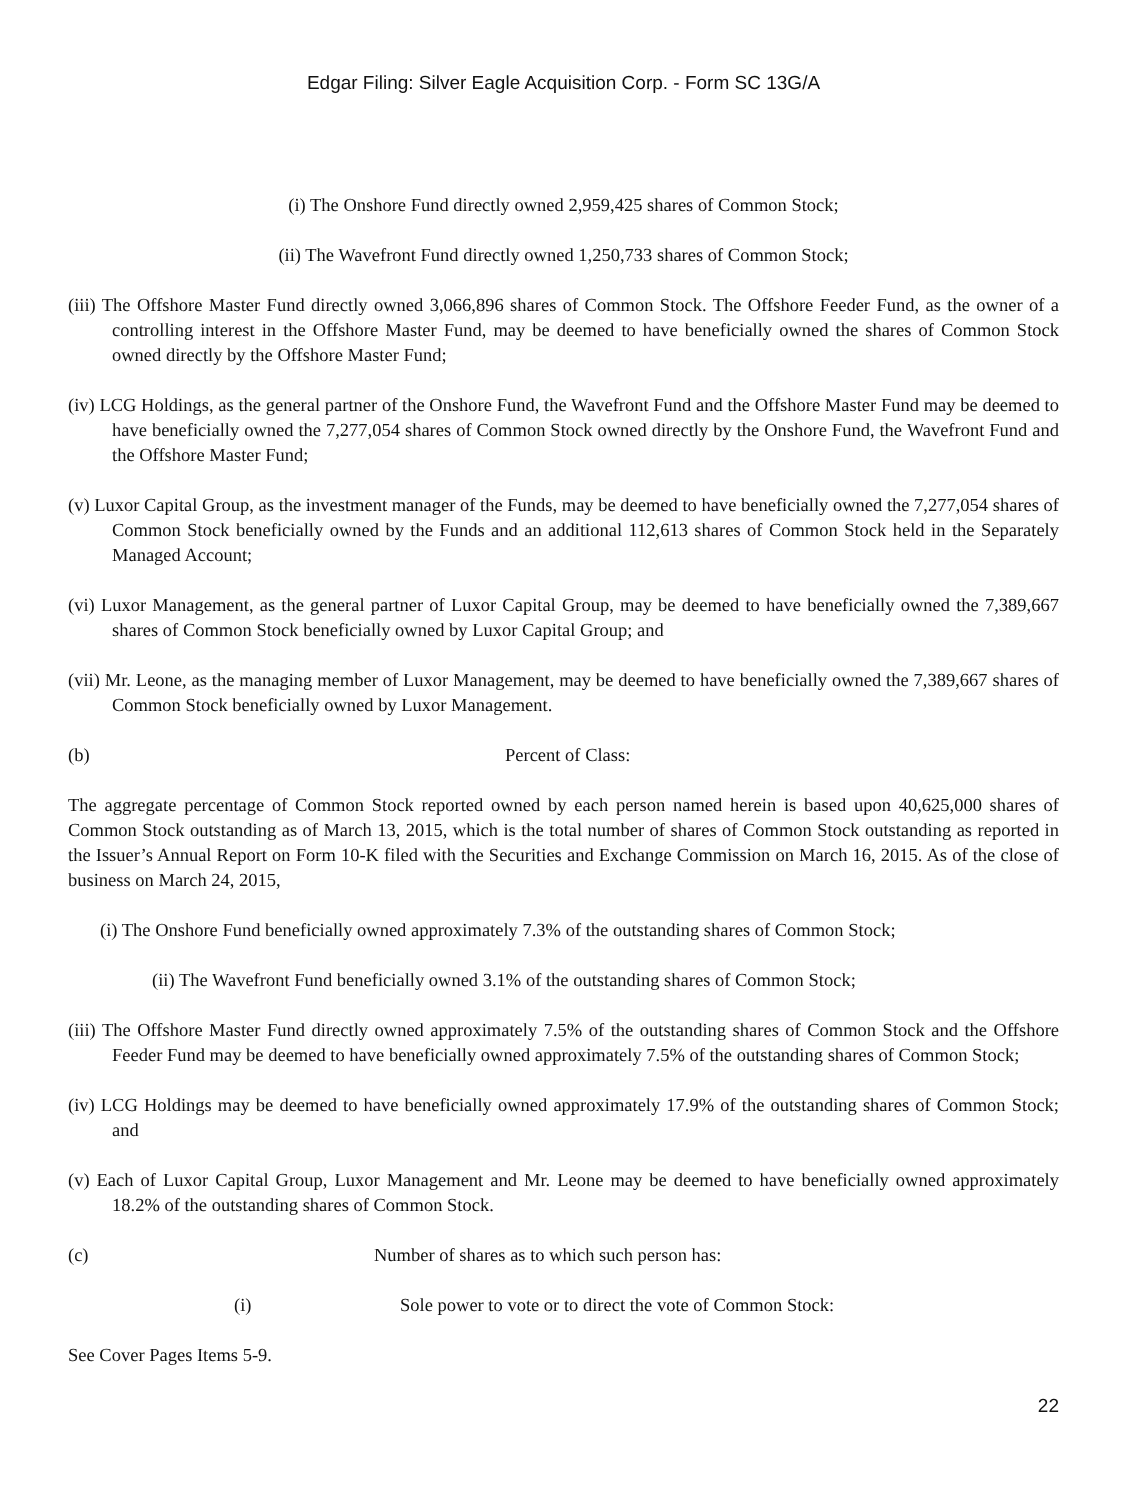Edgar Filing: Silver Eagle Acquisition Corp. - Form SC 13G/A
(i) The Onshore Fund directly owned 2,959,425 shares of Common Stock;
(ii) The Wavefront Fund directly owned 1,250,733 shares of Common Stock;
(iii) The Offshore Master Fund directly owned 3,066,896 shares of Common Stock. The Offshore Feeder Fund, as the owner of a controlling interest in the Offshore Master Fund, may be deemed to have beneficially owned the shares of Common Stock owned directly by the Offshore Master Fund;
(iv) LCG Holdings, as the general partner of the Onshore Fund, the Wavefront Fund and the Offshore Master Fund may be deemed to have beneficially owned the 7,277,054 shares of Common Stock owned directly by the Onshore Fund, the Wavefront Fund and the Offshore Master Fund;
(v) Luxor Capital Group, as the investment manager of the Funds, may be deemed to have beneficially owned the 7,277,054 shares of Common Stock beneficially owned by the Funds and an additional 112,613 shares of Common Stock held in the Separately Managed Account;
(vi) Luxor Management, as the general partner of Luxor Capital Group, may be deemed to have beneficially owned the 7,389,667 shares of Common Stock beneficially owned by Luxor Capital Group; and
(vii) Mr. Leone, as the managing member of Luxor Management, may be deemed to have beneficially owned the 7,389,667 shares of Common Stock beneficially owned by Luxor Management.
(b) Percent of Class:
The aggregate percentage of Common Stock reported owned by each person named herein is based upon 40,625,000 shares of Common Stock outstanding as of March 13, 2015, which is the total number of shares of Common Stock outstanding as reported in the Issuer’s Annual Report on Form 10-K filed with the Securities and Exchange Commission on March 16, 2015. As of the close of business on March 24, 2015,
(i) The Onshore Fund beneficially owned approximately 7.3% of the outstanding shares of Common Stock;
(ii) The Wavefront Fund beneficially owned 3.1% of the outstanding shares of Common Stock;
(iii) The Offshore Master Fund directly owned approximately 7.5% of the outstanding shares of Common Stock and the Offshore Feeder Fund may be deemed to have beneficially owned approximately 7.5% of the outstanding shares of Common Stock;
(iv) LCG Holdings may be deemed to have beneficially owned approximately 17.9% of the outstanding shares of Common Stock; and
(v) Each of Luxor Capital Group, Luxor Management and Mr. Leone may be deemed to have beneficially owned approximately 18.2% of the outstanding shares of Common Stock.
(c) Number of shares as to which such person has:
(i) Sole power to vote or to direct the vote of Common Stock:
See Cover Pages Items 5-9.
22